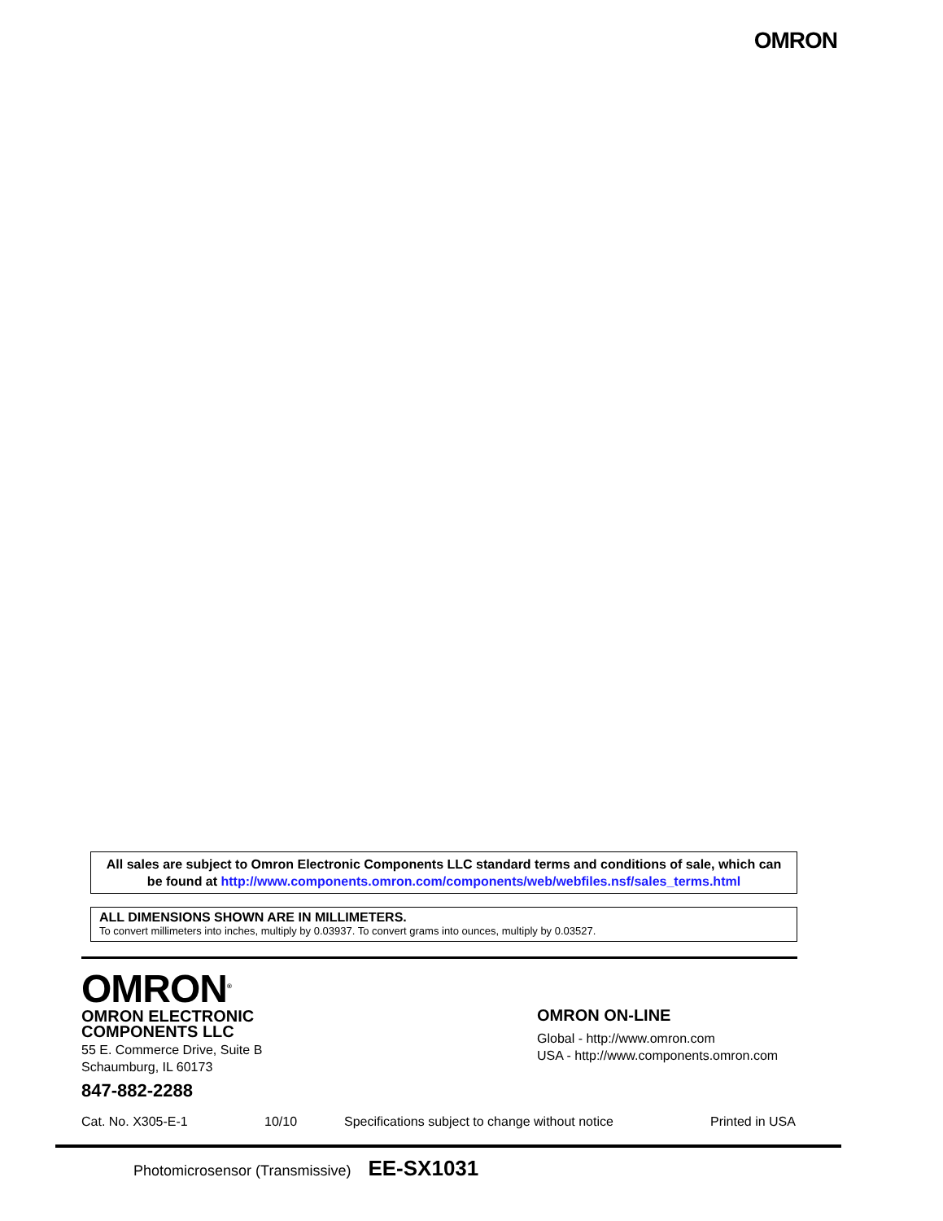OMRON
All sales are subject to Omron Electronic Components LLC standard terms and conditions of sale, which can be found at http://www.components.omron.com/components/web/webfiles.nsf/sales_terms.html
ALL DIMENSIONS SHOWN ARE IN MILLIMETERS.
To convert millimeters into inches, multiply by 0.03937. To convert grams into ounces, multiply by 0.03527.
OMRON<sup>®</sup>
OMRON ELECTRONIC
COMPONENTS LLC
55 E. Commerce Drive, Suite B
Schaumburg, IL 60173
847-882-2288
OMRON ON-LINE
Global - http://www.omron.com
USA - http://www.components.omron.com
Cat. No. X305-E-1 10/10 Specifications subject to change without notice Printed in USA
Photomicrosensor (Transmissive) EE-SX1031